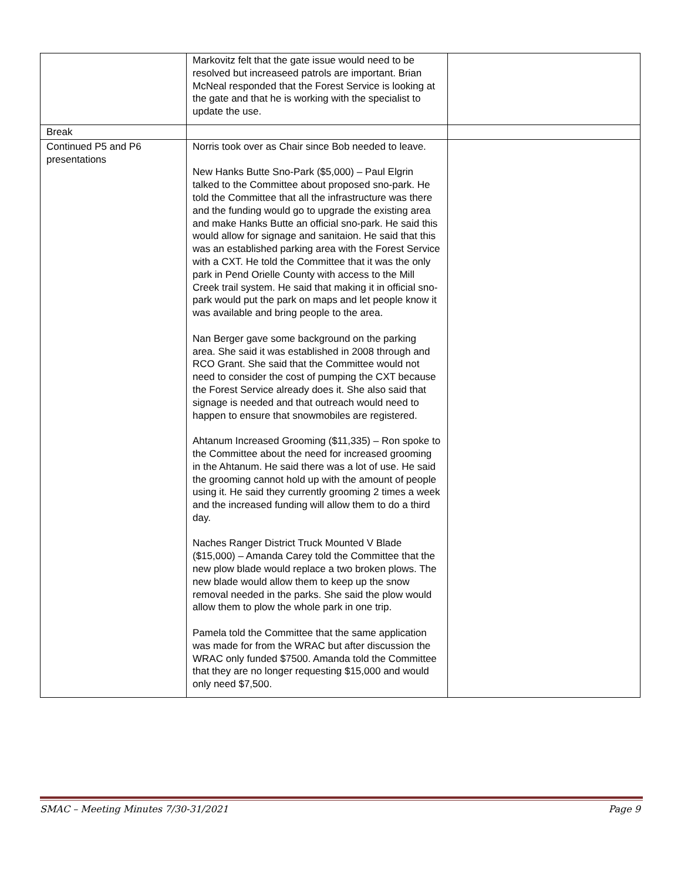| | Markovitz felt that the gate issue would need to be resolved but increaseed patrols are important. Brian McNeal responded that the Forest Service is looking at the gate and that he is working with the specialist to update the use. | |
| Break | | |
| Continued P5 and P6 presentations | Norris took over as Chair since Bob needed to leave. New Hanks Butte Sno-Park ($5,000) – Paul Elgrin talked to the Committee about proposed sno-park. He told the Committee that all the infrastructure was there and the funding would go to upgrade the existing area and make Hanks Butte an official sno-park. He said this would allow for signage and sanitaion. He said that this was an established parking area with the Forest Service with a CXT. He told the Committee that it was the only park in Pend Orielle County with access to the Mill Creek trail system. He said that making it in official sno-park would put the park on maps and let people know it was available and bring people to the area. Nan Berger gave some background on the parking area. She said it was established in 2008 through and RCO Grant. She said that the Committee would not need to consider the cost of pumping the CXT because the Forest Service already does it. She also said that signage is needed and that outreach would need to happen to ensure that snowmobiles are registered. Ahtanum Increased Grooming ($11,335) – Ron spoke to the Committee about the need for increased grooming in the Ahtanum. He said there was a lot of use. He said the grooming cannot hold up with the amount of people using it. He said they currently grooming 2 times a week and the increased funding will allow them to do a third day. Naches Ranger District Truck Mounted V Blade ($15,000) – Amanda Carey told the Committee that the new plow blade would replace a two broken plows. The new blade would allow them to keep up the snow removal needed in the parks. She said the plow would allow them to plow the whole park in one trip. Pamela told the Committee that the same application was made for from the WRAC but after discussion the WRAC only funded $7500. Amanda told the Committee that they are no longer requesting $15,000 and would only need $7,500. | |
SMAC – Meeting Minutes 7/30-31/2021 Page 9